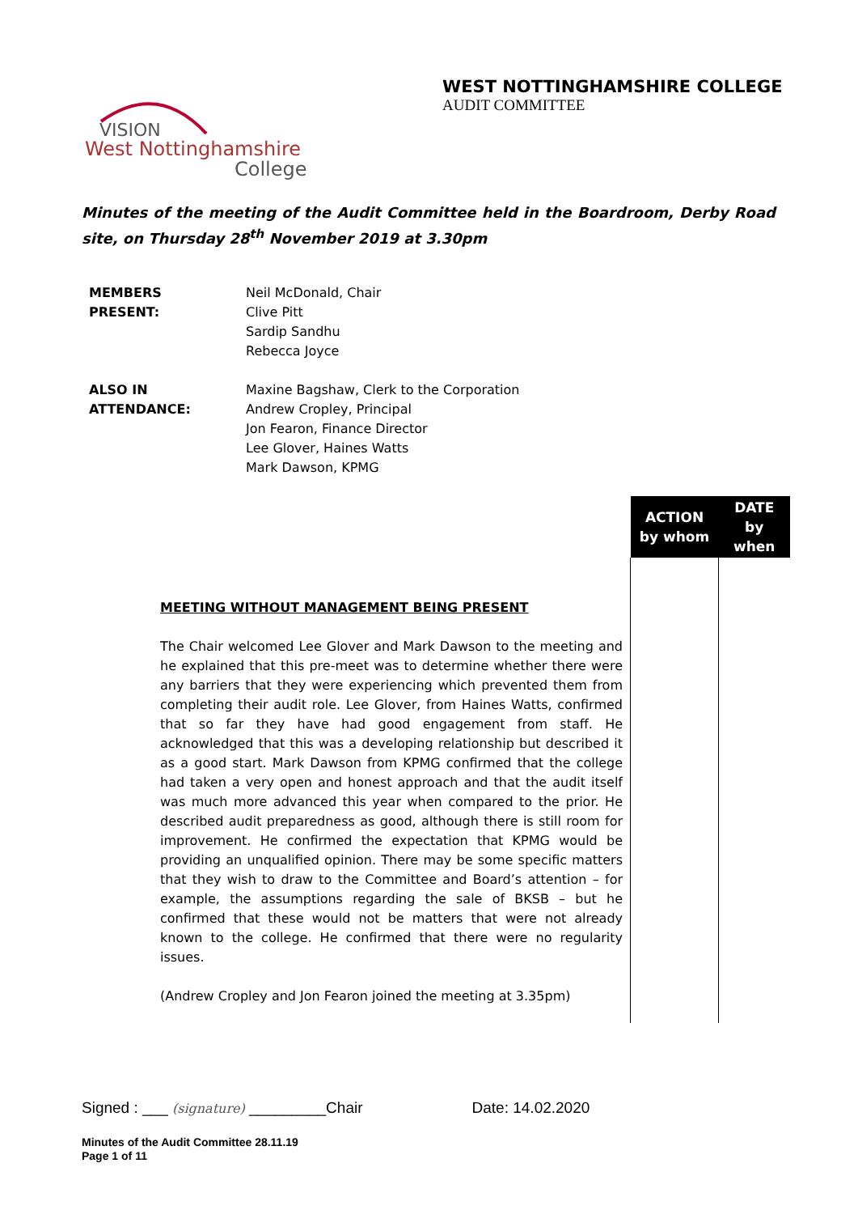VISION
West Nottinghamshire
College
WEST NOTTINGHAMSHIRE COLLEGE
AUDIT COMMITTEE
Minutes of the meeting of the Audit Committee held in the Boardroom, Derby Road site, on Thursday 28<sup>th</sup> November 2019 at 3.30pm
| MEMBERS PRESENT: | Neil McDonald, Chair Clive Pitt Sardip Sandhu Rebecca Joyce |
| ALSO IN ATTENDANCE: | Maxine Bagshaw, Clerk to the Corporation Andrew Cropley, Principal Jon Fearon, Finance Director Lee Glover, Haines Watts Mark Dawson, KPMG |
| | ACTION by whom | DATE by when |
| MEETING WITHOUT MANAGEMENT BEING PRESENT The Chair welcomed Lee Glover and Mark Dawson to the meeting and he explained that this pre-meet was to determine whether there were any barriers that they were experiencing which prevented them from completing their audit role. Lee Glover, from Haines Watts, confirmed that so far they have had good engagement from staff. He acknowledged that this was a developing relationship but described it as a good start. Mark Dawson from KPMG confirmed that the college had taken a very open and honest approach and that the audit itself was much more advanced this year when compared to the prior. He described audit preparedness as good, although there is still room for improvement. He confirmed the expectation that KPMG would be providing an unqualified opinion. There may be some specific matters that they wish to draw to the Committee and Board’s attention – for example, the assumptions regarding the sale of BKSB – but he confirmed that these would not be matters that were not already known to the college. He confirmed that there were no regularity issues. (Andrew Cropley and Jon Fearon joined the meeting at 3.35pm) | | |
Signed : ___ (signature) _________Chair Date: 14.02.2020
Minutes of the Audit Committee 28.11.19
Page 1 of 11